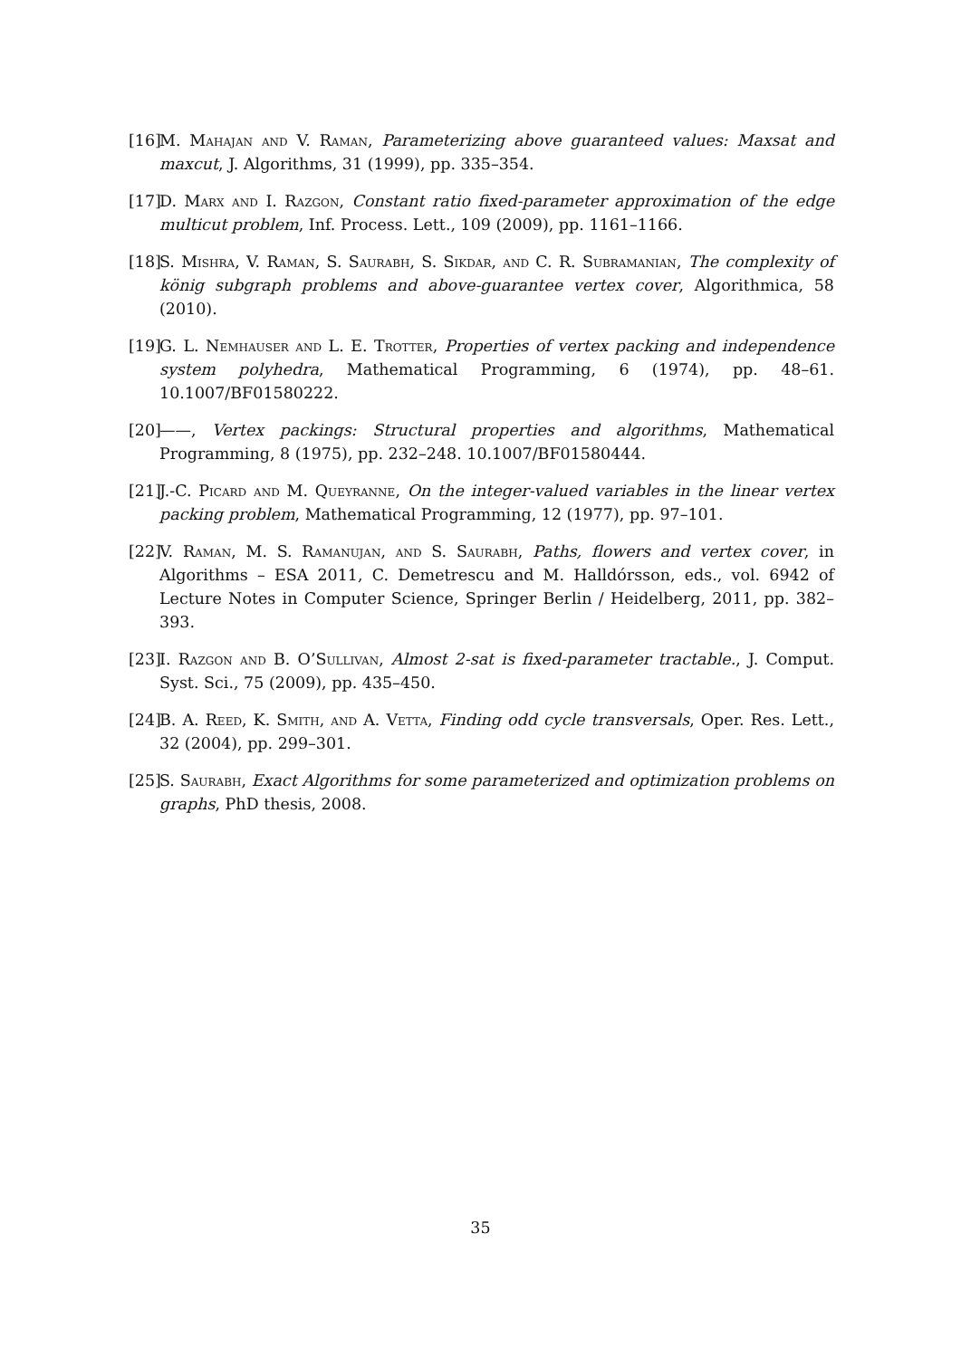[16] M. Mahajan and V. Raman, Parameterizing above guaranteed values: Maxsat and maxcut, J. Algorithms, 31 (1999), pp. 335–354.
[17] D. Marx and I. Razgon, Constant ratio fixed-parameter approximation of the edge multicut problem, Inf. Process. Lett., 109 (2009), pp. 1161–1166.
[18] S. Mishra, V. Raman, S. Saurabh, S. Sikdar, and C. R. Subramanian, The complexity of könig subgraph problems and above-guarantee vertex cover, Algorithmica, 58 (2010).
[19] G. L. Nemhauser and L. E. Trotter, Properties of vertex packing and independence system polyhedra, Mathematical Programming, 6 (1974), pp. 48–61. 10.1007/BF01580222.
[20] ——, Vertex packings: Structural properties and algorithms, Mathematical Programming, 8 (1975), pp. 232–248. 10.1007/BF01580444.
[21] J.-C. Picard and M. Queyranne, On the integer-valued variables in the linear vertex packing problem, Mathematical Programming, 12 (1977), pp. 97–101.
[22] V. Raman, M. S. Ramanujan, and S. Saurabh, Paths, flowers and vertex cover, in Algorithms – ESA 2011, C. Demetrescu and M. Halldórsson, eds., vol. 6942 of Lecture Notes in Computer Science, Springer Berlin / Heidelberg, 2011, pp. 382–393.
[23] I. Razgon and B. O’Sullivan, Almost 2-sat is fixed-parameter tractable., J. Comput. Syst. Sci., 75 (2009), pp. 435–450.
[24] B. A. Reed, K. Smith, and A. Vetta, Finding odd cycle transversals, Oper. Res. Lett., 32 (2004), pp. 299–301.
[25] S. Saurabh, Exact Algorithms for some parameterized and optimization problems on graphs, PhD thesis, 2008.
35